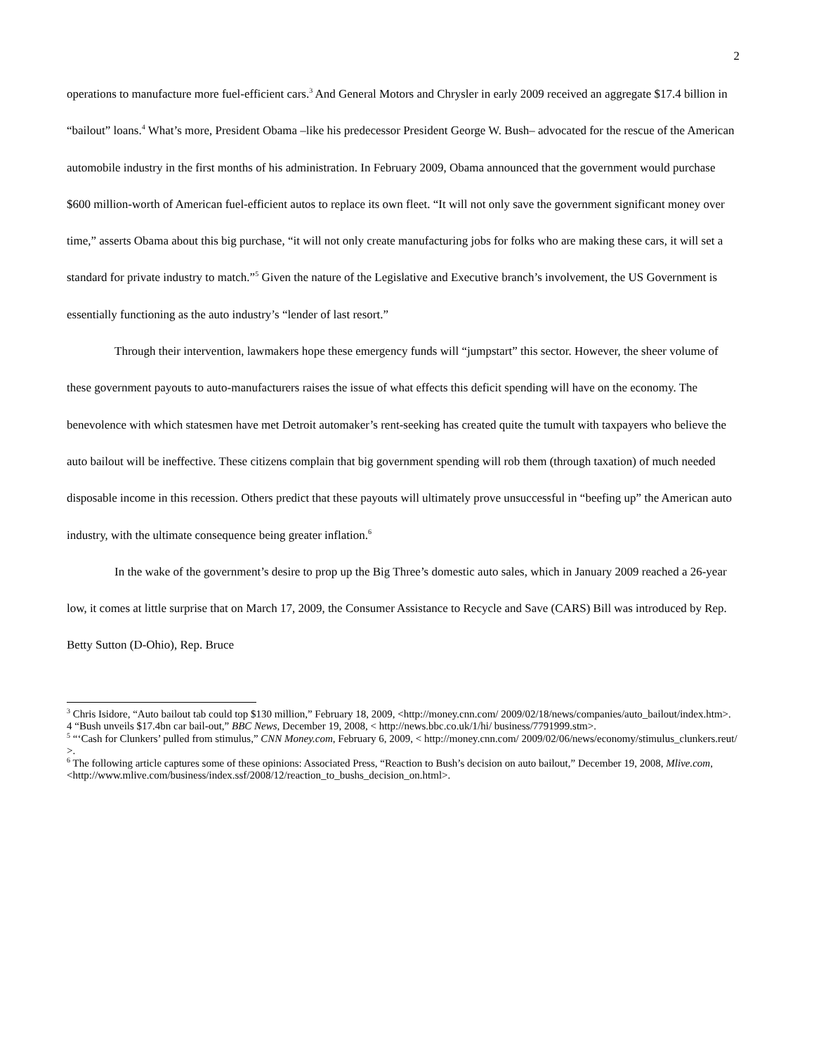2
operations to manufacture more fuel-efficient cars.<sup>3</sup> And General Motors and Chrysler in early 2009 received an aggregate $17.4 billion in “bailout” loans.<sup>4</sup> What’s more, President Obama –like his predecessor President George W. Bush– advocated for the rescue of the American automobile industry in the first months of his administration. In February 2009, Obama announced that the government would purchase $600 million-worth of American fuel-efficient autos to replace its own fleet. “It will not only save the government significant money over time,” asserts Obama about this big purchase, “it will not only create manufacturing jobs for folks who are making these cars, it will set a standard for private industry to match.”<sup>5</sup> Given the nature of the Legislative and Executive branch’s involvement, the US Government is essentially functioning as the auto industry’s “lender of last resort.”
Through their intervention, lawmakers hope these emergency funds will “jumpstart” this sector. However, the sheer volume of these government payouts to auto-manufacturers raises the issue of what effects this deficit spending will have on the economy. The benevolence with which statesmen have met Detroit automaker’s rent-seeking has created quite the tumult with taxpayers who believe the auto bailout will be ineffective. These citizens complain that big government spending will rob them (through taxation) of much needed disposable income in this recession. Others predict that these payouts will ultimately prove unsuccessful in “beefing up” the American auto industry, with the ultimate consequence being greater inflation.<sup>6</sup>
In the wake of the government’s desire to prop up the Big Three’s domestic auto sales, which in January 2009 reached a 26-year low, it comes at little surprise that on March 17, 2009, the Consumer Assistance to Recycle and Save (CARS) Bill was introduced by Rep. Betty Sutton (D-Ohio), Rep. Bruce
<sup>3</sup> Chris Isidore, “Auto bailout tab could top $130 million,” February 18, 2009, <http://money.cnn.com/ 2009/02/18/news/companies/auto_bailout/index.htm>.
4 “Bush unveils $17.4bn car bail-out,” BBC News, December 19, 2008, < http://news.bbc.co.uk/1/hi/ business/7791999.stm>.
<sup>5</sup> “‘Cash for Clunkers’ pulled from stimulus,” CNN Money.com, February 6, 2009, < http://money.cnn.com/ 2009/02/06/news/economy/stimulus_clunkers.reut/ >.
<sup>6</sup> The following article captures some of these opinions: Associated Press, “Reaction to Bush’s decision on auto bailout,” December 19, 2008, Mlive.com,
<http://www.mlive.com/business/index.ssf/2008/12/reaction_to_bushs_decision_on.html>.